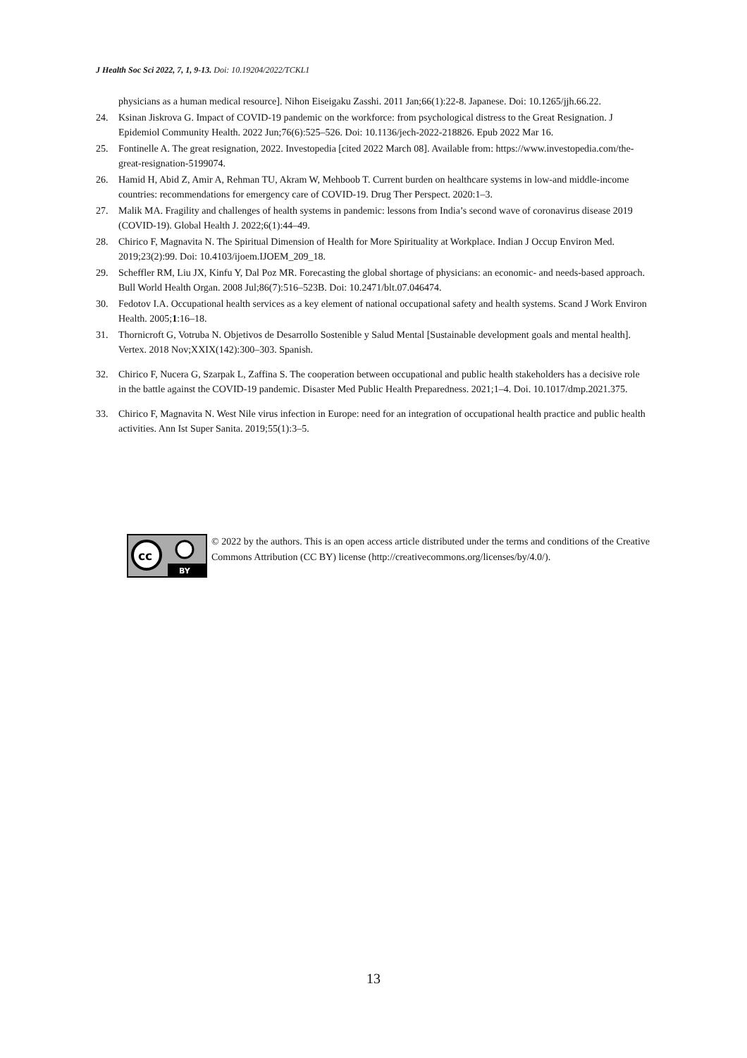J Health Soc Sci 2022, 7, 1, 9-13. Doi: 10.19204/2022/TCKL1
physicians as a human medical resource]. Nihon Eiseigaku Zasshi. 2011 Jan;66(1):22-8. Japanese. Doi: 10.1265/jjh.66.22.
24. Ksinan Jiskrova G. Impact of COVID-19 pandemic on the workforce: from psychological distress to the Great Resignation. J Epidemiol Community Health. 2022 Jun;76(6):525–526. Doi: 10.1136/jech-2022-218826. Epub 2022 Mar 16.
25. Fontinelle A. The great resignation, 2022. Investopedia [cited 2022 March 08]. Available from: https://www.investopedia.com/the-great-resignation-5199074.
26. Hamid H, Abid Z, Amir A, Rehman TU, Akram W, Mehboob T. Current burden on healthcare systems in low-and middle-income countries: recommendations for emergency care of COVID-19. Drug Ther Perspect. 2020:1–3.
27. Malik MA. Fragility and challenges of health systems in pandemic: lessons from India’s second wave of coronavirus disease 2019 (COVID-19). Global Health J. 2022;6(1):44–49.
28. Chirico F, Magnavita N. The Spiritual Dimension of Health for More Spirituality at Workplace. Indian J Occup Environ Med. 2019;23(2):99. Doi: 10.4103/ijoem.IJOEM_209_18.
29. Scheffler RM, Liu JX, Kinfu Y, Dal Poz MR. Forecasting the global shortage of physicians: an economic- and needs-based approach. Bull World Health Organ. 2008 Jul;86(7):516–523B. Doi: 10.2471/blt.07.046474.
30. Fedotov I.A. Occupational health services as a key element of national occupational safety and health systems. Scand J Work Environ Health. 2005;1:16–18.
31. Thornicroft G, Votruba N. Objetivos de Desarrollo Sostenible y Salud Mental [Sustainable development goals and mental health]. Vertex. 2018 Nov;XXIX(142):300–303. Spanish.
32. Chirico F, Nucera G, Szarpak L, Zaffina S. The cooperation between occupational and public health stakeholders has a decisive role in the battle against the COVID-19 pandemic. Disaster Med Public Health Preparedness. 2021;1–4. Doi. 10.1017/dmp.2021.375.
33. Chirico F, Magnavita N. West Nile virus infection in Europe: need for an integration of occupational health practice and public health activities. Ann Ist Super Sanita. 2019;55(1):3–5.
cc
BY
© 2022 by the authors. This is an open access article distributed under the terms and conditions of the Creative Commons Attribution (CC BY) license (http://creativecommons.org/licenses/by/4.0/).
13